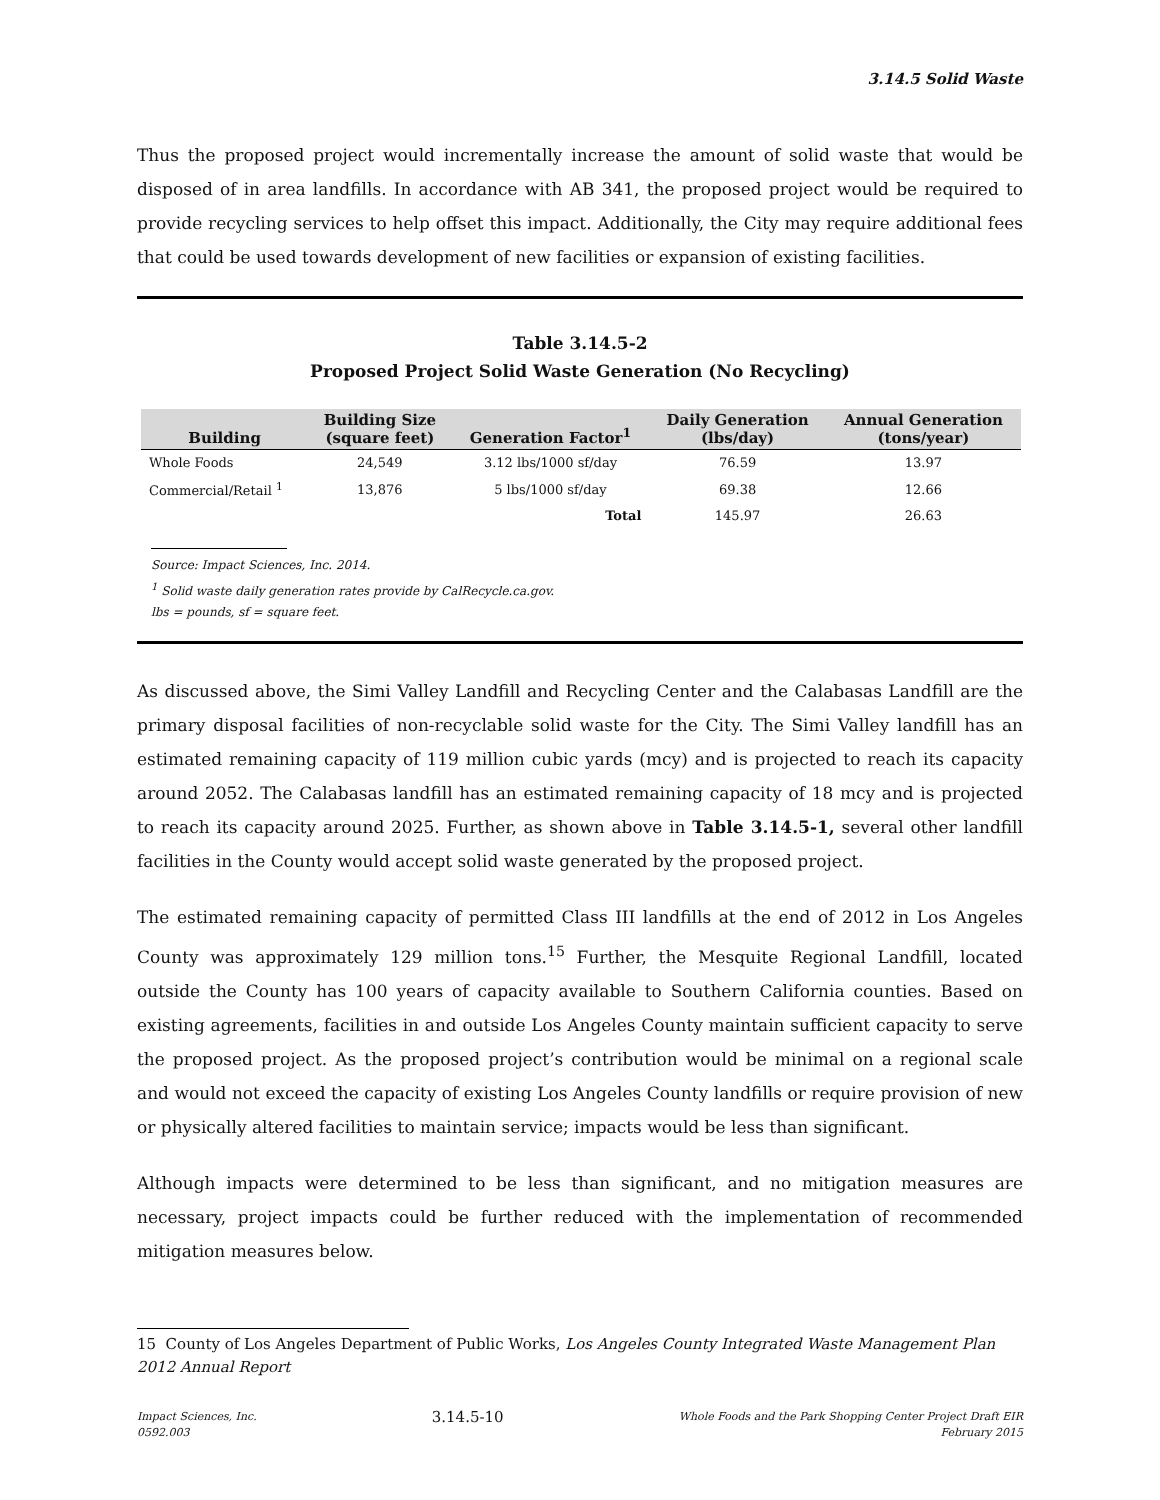3.14.5 Solid Waste
Thus the proposed project would incrementally increase the amount of solid waste that would be disposed of in area landfills. In accordance with AB 341, the proposed project would be required to provide recycling services to help offset this impact. Additionally, the City may require additional fees that could be used towards development of new facilities or expansion of existing facilities.
Table 3.14.5-2
Proposed Project Solid Waste Generation (No Recycling)
| Building | Building Size (square feet) | Generation Factor<sup>1</sup> | Daily Generation (lbs/day) | Annual Generation (tons/year) |
| --- | --- | --- | --- | --- |
| Whole Foods | 24,549 | 3.12 lbs/1000 sf/day | 76.59 | 13.97 |
| Commercial/Retail <sup>1</sup> | 13,876 | 5 lbs/1000 sf/day | 69.38 | 12.66 |
| | | Total | 145.97 | 26.63 |
Source: Impact Sciences, Inc. 2014.
<sup>1</sup> Solid waste daily generation rates provide by CalRecycle.ca.gov.
lbs = pounds, sf = square feet.
As discussed above, the Simi Valley Landfill and Recycling Center and the Calabasas Landfill are the primary disposal facilities of non-recyclable solid waste for the City. The Simi Valley landfill has an estimated remaining capacity of 119 million cubic yards (mcy) and is projected to reach its capacity around 2052. The Calabasas landfill has an estimated remaining capacity of 18 mcy and is projected to reach its capacity around 2025. Further, as shown above in Table 3.14.5-1, several other landfill facilities in the County would accept solid waste generated by the proposed project.
The estimated remaining capacity of permitted Class III landfills at the end of 2012 in Los Angeles County was approximately 129 million tons.<sup>15</sup> Further, the Mesquite Regional Landfill, located outside the County has 100 years of capacity available to Southern California counties. Based on existing agreements, facilities in and outside Los Angeles County maintain sufficient capacity to serve the proposed project. As the proposed project’s contribution would be minimal on a regional scale and would not exceed the capacity of existing Los Angeles County landfills or require provision of new or physically altered facilities to maintain service; impacts would be less than significant.
Although impacts were determined to be less than significant, and no mitigation measures are necessary, project impacts could be further reduced with the implementation of recommended mitigation measures below.
15 County of Los Angeles Department of Public Works, Los Angeles County Integrated Waste Management Plan 2012 Annual Report
Impact Sciences, Inc.
0592.003
3.14.5-10
Whole Foods and the Park Shopping Center Project Draft EIR
February 2015